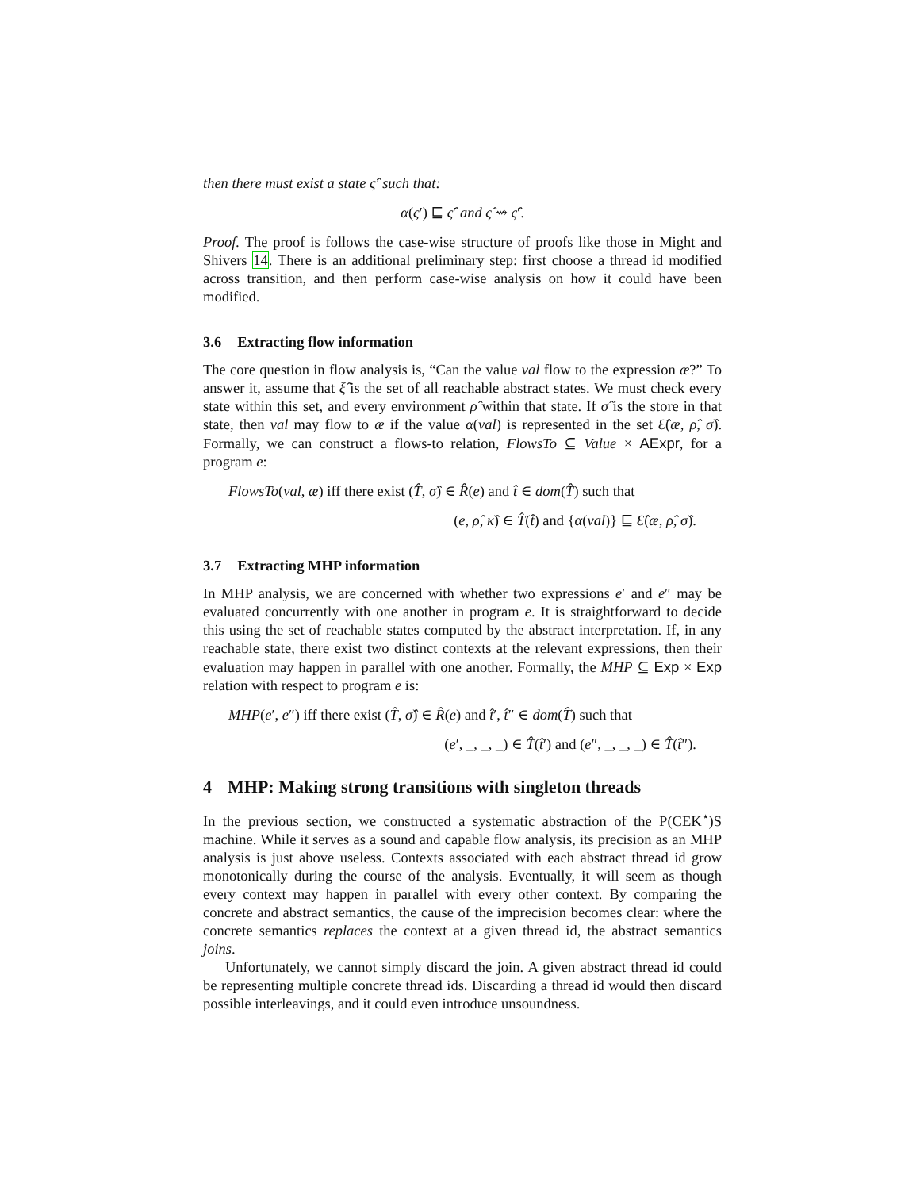then there must exist a state ς̂′ such that:
α(ς′) ⊑ ς̂′ and ς̂ ⇝ ς̂′.
Proof. The proof is follows the case-wise structure of proofs like those in Might and Shivers 14. There is an additional preliminary step: first choose a thread id modified across transition, and then perform case-wise analysis on how it could have been modified.
3.6 Extracting flow information
The core question in flow analysis is, “Can the value val flow to the expression æ?” To answer it, assume that ξ̂ is the set of all reachable abstract states. We must check every state within this set, and every environment ρ̂ within that state. If σ̂ is the store in that state, then val may flow to æ if the value α(val) is represented in the set Ɛ̂(æ, ρ̂, σ̂). Formally, we can construct a flows-to relation, FlowsTo ⊆ Value × AExpr, for a program e:
FlowsTo(val, æ) iff there exist (T̂, σ̂) ∈ R̂(e) and t̂ ∈ dom(T̂) such that
(e, ρ̂, κ̂) ∈ T̂(t̂) and {α(val)} ⊑ Ɛ̂(æ, ρ̂, σ̂).
3.7 Extracting MHP information
In MHP analysis, we are concerned with whether two expressions e′ and e″ may be evaluated concurrently with one another in program e. It is straightforward to decide this using the set of reachable states computed by the abstract interpretation. If, in any reachable state, there exist two distinct contexts at the relevant expressions, then their evaluation may happen in parallel with one another. Formally, the MHP ⊆ Exp × Exp relation with respect to program e is:
MHP(e′, e″) iff there exist (T̂, σ̂) ∈ R̂(e) and t̂′, t̂″ ∈ dom(T̂) such that
(e′, _, _, _) ∈ T̂(t̂′) and (e″, _, _, _) ∈ T̂(t̂″).
4 MHP: Making strong transitions with singleton threads
In the previous section, we constructed a systematic abstraction of the P(CEK<sup>⋆</sup>)S machine. While it serves as a sound and capable flow analysis, its precision as an MHP analysis is just above useless. Contexts associated with each abstract thread id grow monotonically during the course of the analysis. Eventually, it will seem as though every context may happen in parallel with every other context. By comparing the concrete and abstract semantics, the cause of the imprecision becomes clear: where the concrete semantics replaces the context at a given thread id, the abstract semantics joins.
Unfortunately, we cannot simply discard the join. A given abstract thread id could be representing multiple concrete thread ids. Discarding a thread id would then discard possible interleavings, and it could even introduce unsoundness.